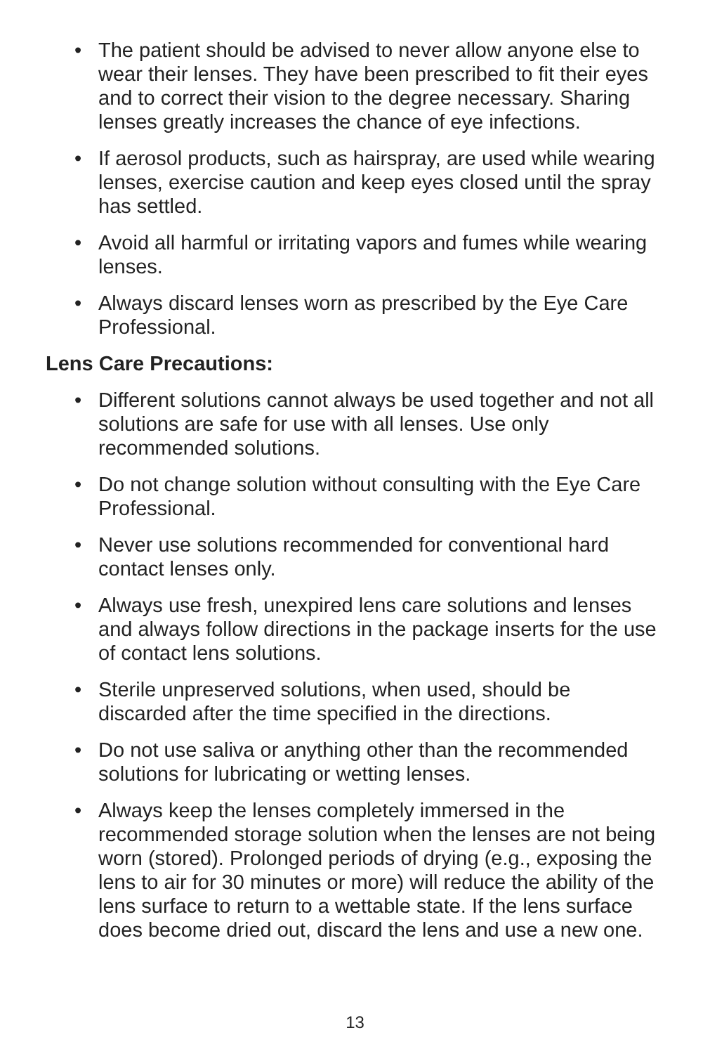• The patient should be advised to never allow anyone else to wear their lenses. They have been prescribed to fit their eyes and to correct their vision to the degree necessary. Sharing lenses greatly increases the chance of eye infections.
• If aerosol products, such as hairspray, are used while wearing lenses, exercise caution and keep eyes closed until the spray has settled.
• Avoid all harmful or irritating vapors and fumes while wearing lenses.
• Always discard lenses worn as prescribed by the Eye Care Professional.
Lens Care Precautions:
• Different solutions cannot always be used together and not all solutions are safe for use with all lenses. Use only recommended solutions.
• Do not change solution without consulting with the Eye Care Professional.
• Never use solutions recommended for conventional hard contact lenses only.
• Always use fresh, unexpired lens care solutions and lenses and always follow directions in the package inserts for the use of contact lens solutions.
• Sterile unpreserved solutions, when used, should be discarded after the time specified in the directions.
• Do not use saliva or anything other than the recommended solutions for lubricating or wetting lenses.
• Always keep the lenses completely immersed in the recommended storage solution when the lenses are not being worn (stored). Prolonged periods of drying (e.g., exposing the lens to air for 30 minutes or more) will reduce the ability of the lens surface to return to a wettable state. If the lens surface does become dried out, discard the lens and use a new one.
13